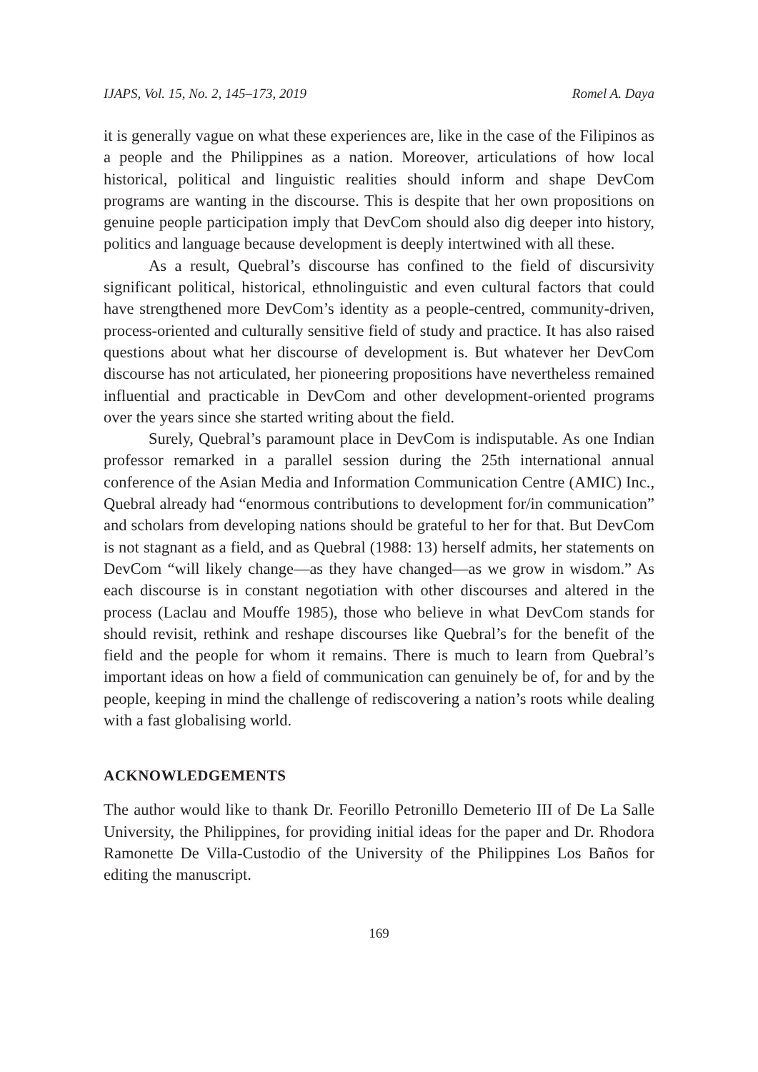IJAPS, Vol. 15, No. 2, 145–173, 2019 Romel A. Daya
it is generally vague on what these experiences are, like in the case of the Filipinos as a people and the Philippines as a nation. Moreover, articulations of how local historical, political and linguistic realities should inform and shape DevCom programs are wanting in the discourse. This is despite that her own propositions on genuine people participation imply that DevCom should also dig deeper into history, politics and language because development is deeply intertwined with all these.
As a result, Quebral’s discourse has confined to the field of discursivity significant political, historical, ethnolinguistic and even cultural factors that could have strengthened more DevCom’s identity as a people-centred, community-driven, process-oriented and culturally sensitive field of study and practice. It has also raised questions about what her discourse of development is. But whatever her DevCom discourse has not articulated, her pioneering propositions have nevertheless remained influential and practicable in DevCom and other development-oriented programs over the years since she started writing about the field.
Surely, Quebral’s paramount place in DevCom is indisputable. As one Indian professor remarked in a parallel session during the 25th international annual conference of the Asian Media and Information Communication Centre (AMIC) Inc., Quebral already had “enormous contributions to development for/in communication” and scholars from developing nations should be grateful to her for that. But DevCom is not stagnant as a field, and as Quebral (1988: 13) herself admits, her statements on DevCom “will likely change—as they have changed—as we grow in wisdom.” As each discourse is in constant negotiation with other discourses and altered in the process (Laclau and Mouffe 1985), those who believe in what DevCom stands for should revisit, rethink and reshape discourses like Quebral’s for the benefit of the field and the people for whom it remains. There is much to learn from Quebral’s important ideas on how a field of communication can genuinely be of, for and by the people, keeping in mind the challenge of rediscovering a nation’s roots while dealing with a fast globalising world.
ACKNOWLEDGEMENTS
The author would like to thank Dr. Feorillo Petronillo Demeterio III of De La Salle University, the Philippines, for providing initial ideas for the paper and Dr. Rhodora Ramonette De Villa-Custodio of the University of the Philippines Los Baños for editing the manuscript.
169